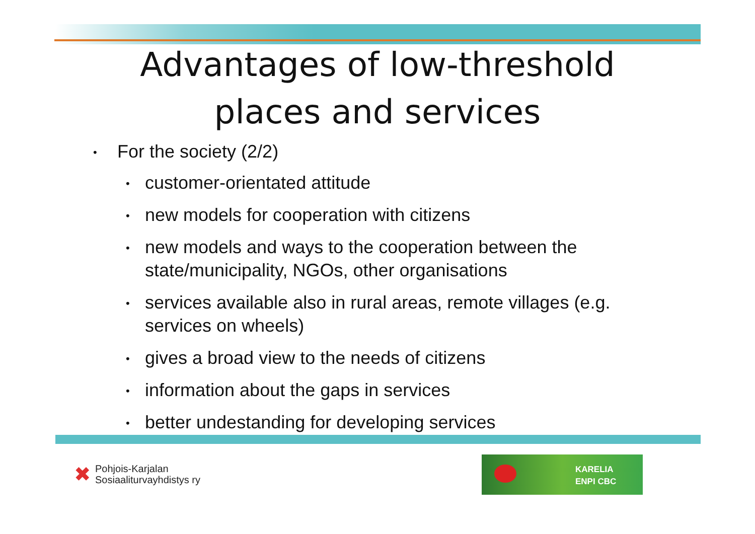Advantages of low-threshold
places and services
• For the society (2/2)
• customer-orientated attitude
• new models for cooperation with citizens
• new models and ways to the cooperation between the state/municipality, NGOs, other organisations
• services available also in rural areas, remote villages (e.g. services on wheels)
• gives a broad view to the needs of citizens
• information about the gaps in services
• better undestanding for developing services
✖ Pohjois-Karjalan
Sosiaaliturvayhdistys ry
KARELIA
ENPI CBC